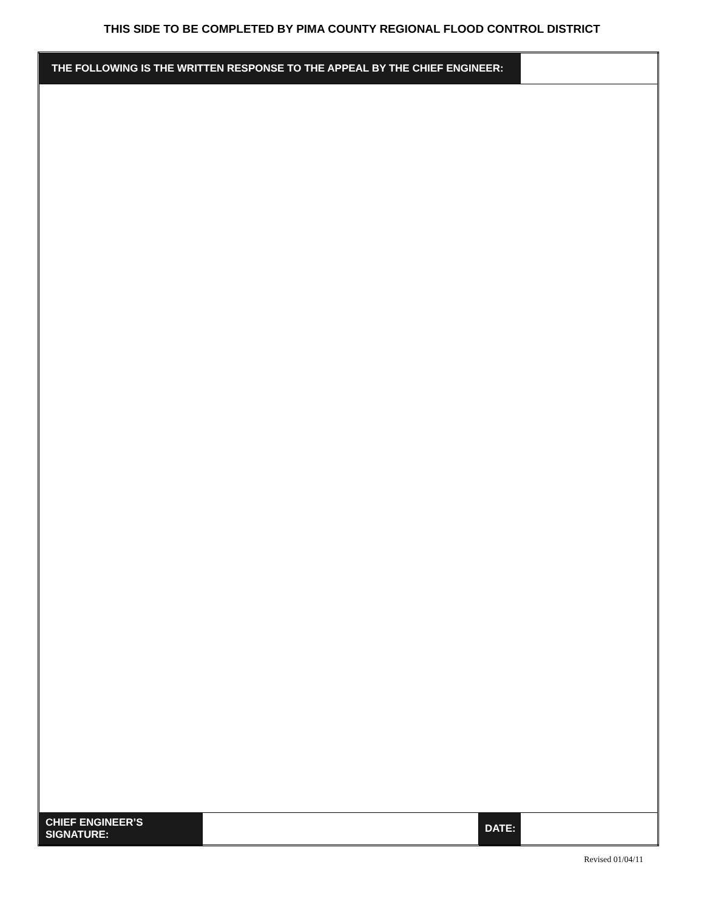THIS SIDE TO BE COMPLETED BY PIMA COUNTY REGIONAL FLOOD CONTROL DISTRICT
| THE FOLLOWING IS THE WRITTEN RESPONSE TO THE APPEAL BY THE CHIEF ENGINEER: | | | |
| CHIEF ENGINEER’S SIGNATURE: | | DATE: | |
Revised 01/04/11